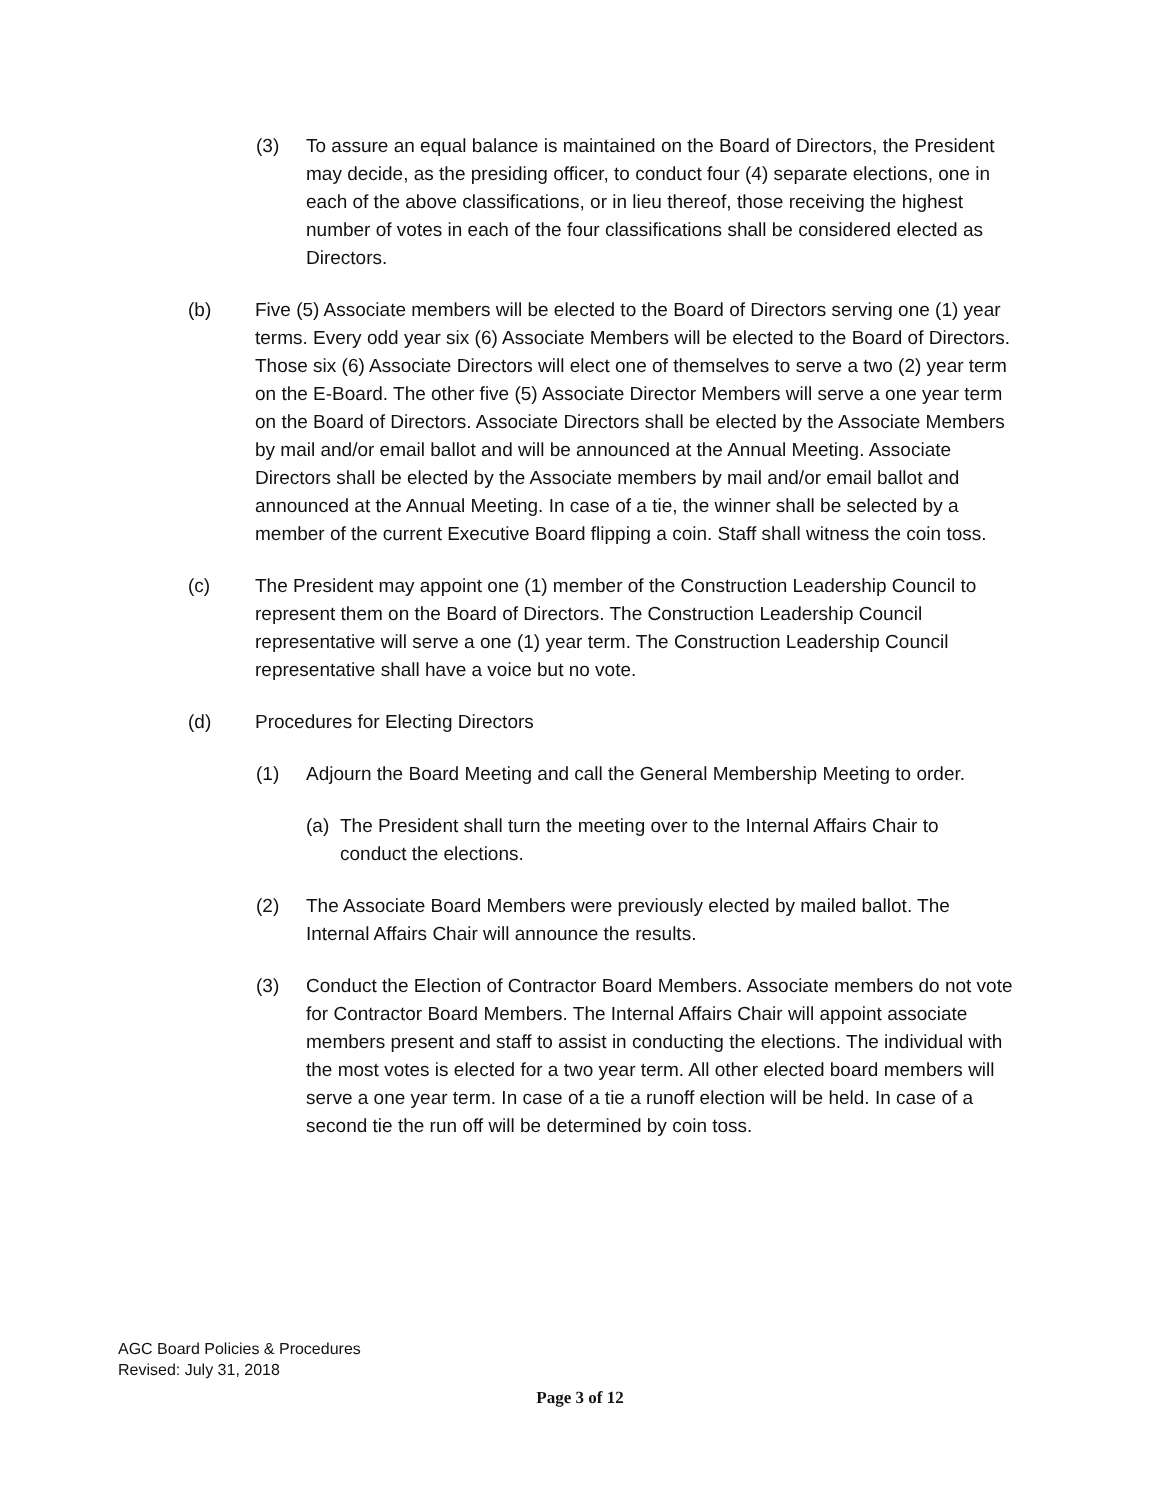(3) To assure an equal balance is maintained on the Board of Directors, the President may decide, as the presiding officer, to conduct four (4) separate elections, one in each of the above classifications, or in lieu thereof, those receiving the highest number of votes in each of the four classifications shall be considered elected as Directors.
(b) Five (5) Associate members will be elected to the Board of Directors serving one (1) year terms. Every odd year six (6) Associate Members will be elected to the Board of Directors. Those six (6) Associate Directors will elect one of themselves to serve a two (2) year term on the E-Board. The other five (5) Associate Director Members will serve a one year term on the Board of Directors. Associate Directors shall be elected by the Associate Members by mail and/or email ballot and will be announced at the Annual Meeting. Associate Directors shall be elected by the Associate members by mail and/or email ballot and announced at the Annual Meeting. In case of a tie, the winner shall be selected by a member of the current Executive Board flipping a coin. Staff shall witness the coin toss.
(c) The President may appoint one (1) member of the Construction Leadership Council to represent them on the Board of Directors. The Construction Leadership Council representative will serve a one (1) year term. The Construction Leadership Council representative shall have a voice but no vote.
(d) Procedures for Electing Directors
(1) Adjourn the Board Meeting and call the General Membership Meeting to order.
(a) The President shall turn the meeting over to the Internal Affairs Chair to conduct the elections.
(2) The Associate Board Members were previously elected by mailed ballot. The Internal Affairs Chair will announce the results.
(3) Conduct the Election of Contractor Board Members. Associate members do not vote for Contractor Board Members. The Internal Affairs Chair will appoint associate members present and staff to assist in conducting the elections. The individual with the most votes is elected for a two year term. All other elected board members will serve a one year term. In case of a tie a runoff election will be held. In case of a second tie the run off will be determined by coin toss.
AGC Board Policies & Procedures
Revised: July 31, 2018
Page 3 of 12